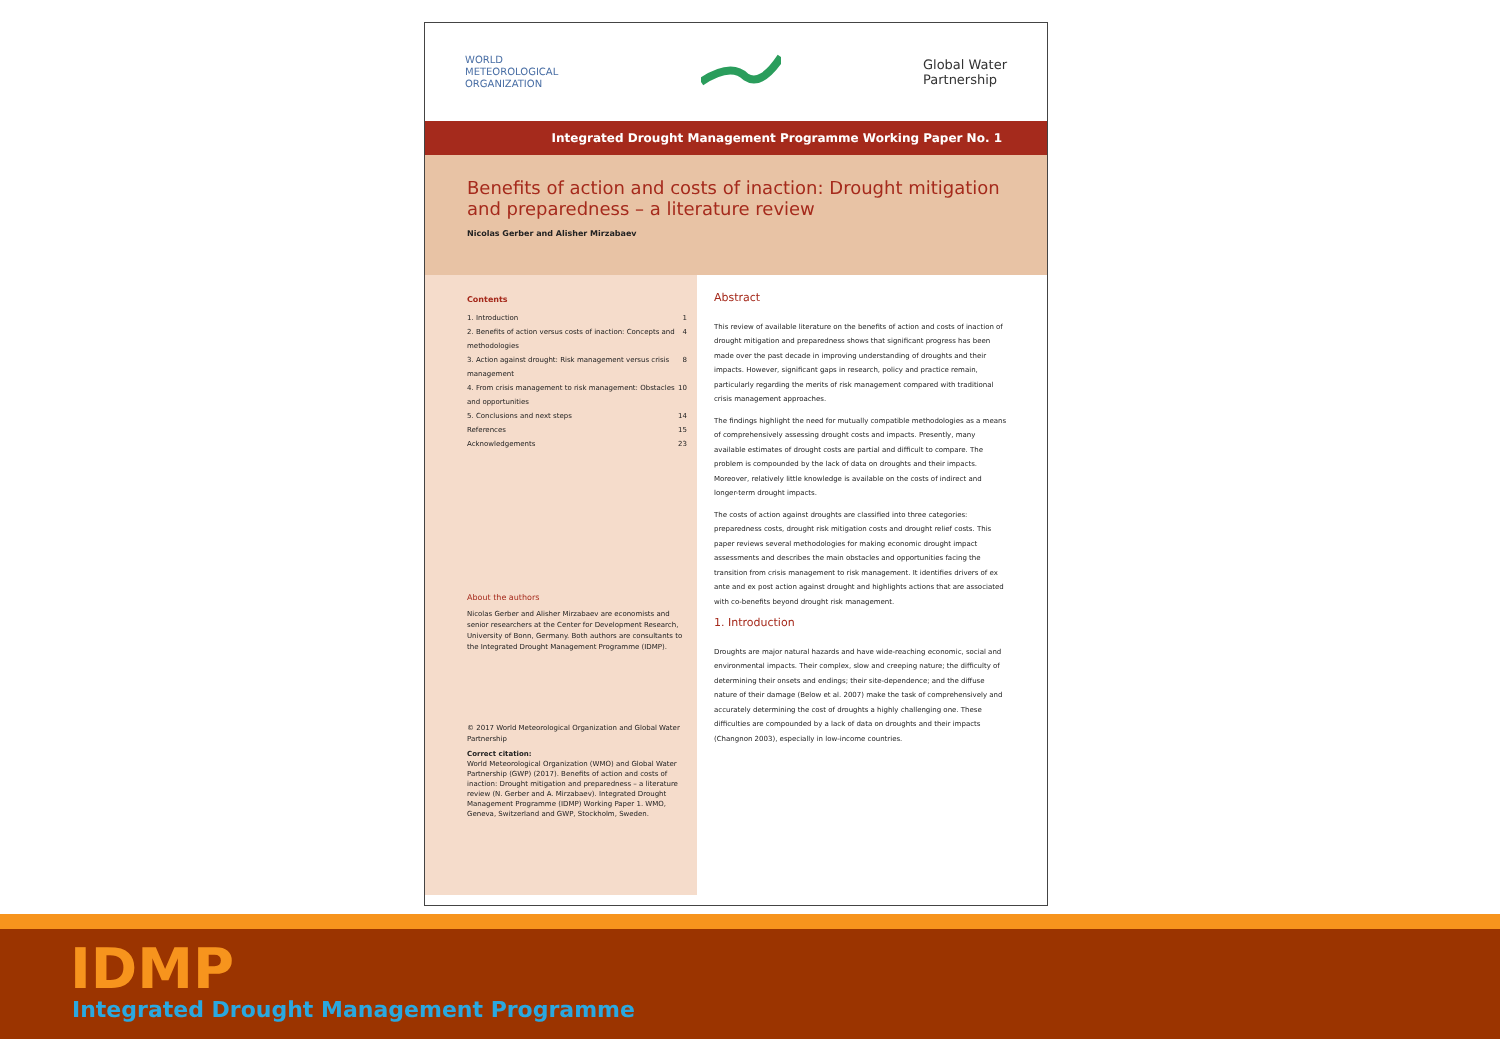WORLD
METEOROLOGICAL
ORGANIZATION
Global Water
Partnership
Integrated Drought Management Programme Working Paper No. 1
Benefits of action and costs of inaction: Drought mitigation and preparedness – a literature review
Nicolas Gerber and Alisher Mirzabaev
Contents
1. Introduction 1
2. Benefits of action versus costs of inaction: Concepts and methodologies 4
3. Action against drought: Risk management versus crisis management 8
4. From crisis management to risk management: Obstacles and opportunities 10
5. Conclusions and next steps 14
References 15
Acknowledgements 23
About the authors
Nicolas Gerber and Alisher Mirzabaev are economists and senior researchers at the Center for Development Research, University of Bonn, Germany. Both authors are consultants to the Integrated Drought Management Programme (IDMP).
© 2017 World Meteorological Organization and Global Water Partnership
Correct citation:
World Meteorological Organization (WMO) and Global Water Partnership (GWP) (2017). Benefits of action and costs of inaction: Drought mitigation and preparedness – a literature review (N. Gerber and A. Mirzabaev). Integrated Drought Management Programme (IDMP) Working Paper 1. WMO, Geneva, Switzerland and GWP, Stockholm, Sweden.
Abstract
This review of available literature on the benefits of action and costs of inaction of drought mitigation and preparedness shows that significant progress has been made over the past decade in improving understanding of droughts and their impacts. However, significant gaps in research, policy and practice remain, particularly regarding the merits of risk management compared with traditional crisis management approaches.
The findings highlight the need for mutually compatible methodologies as a means of comprehensively assessing drought costs and impacts. Presently, many available estimates of drought costs are partial and difficult to compare. The problem is compounded by the lack of data on droughts and their impacts. Moreover, relatively little knowledge is available on the costs of indirect and longer-term drought impacts.
The costs of action against droughts are classified into three categories: preparedness costs, drought risk mitigation costs and drought relief costs. This paper reviews several methodologies for making economic drought impact assessments and describes the main obstacles and opportunities facing the transition from crisis management to risk management. It identifies drivers of ex ante and ex post action against drought and highlights actions that are associated with co-benefits beyond drought risk management.
1. Introduction
Droughts are major natural hazards and have wide-reaching economic, social and environmental impacts. Their complex, slow and creeping nature; the difficulty of determining their onsets and endings; their site-dependence; and the diffuse nature of their damage (Below et al. 2007) make the task of comprehensively and accurately determining the cost of droughts a highly challenging one. These difficulties are compounded by a lack of data on droughts and their impacts (Changnon 2003), especially in low-income countries.
IDMP
Integrated Drought Management Programme